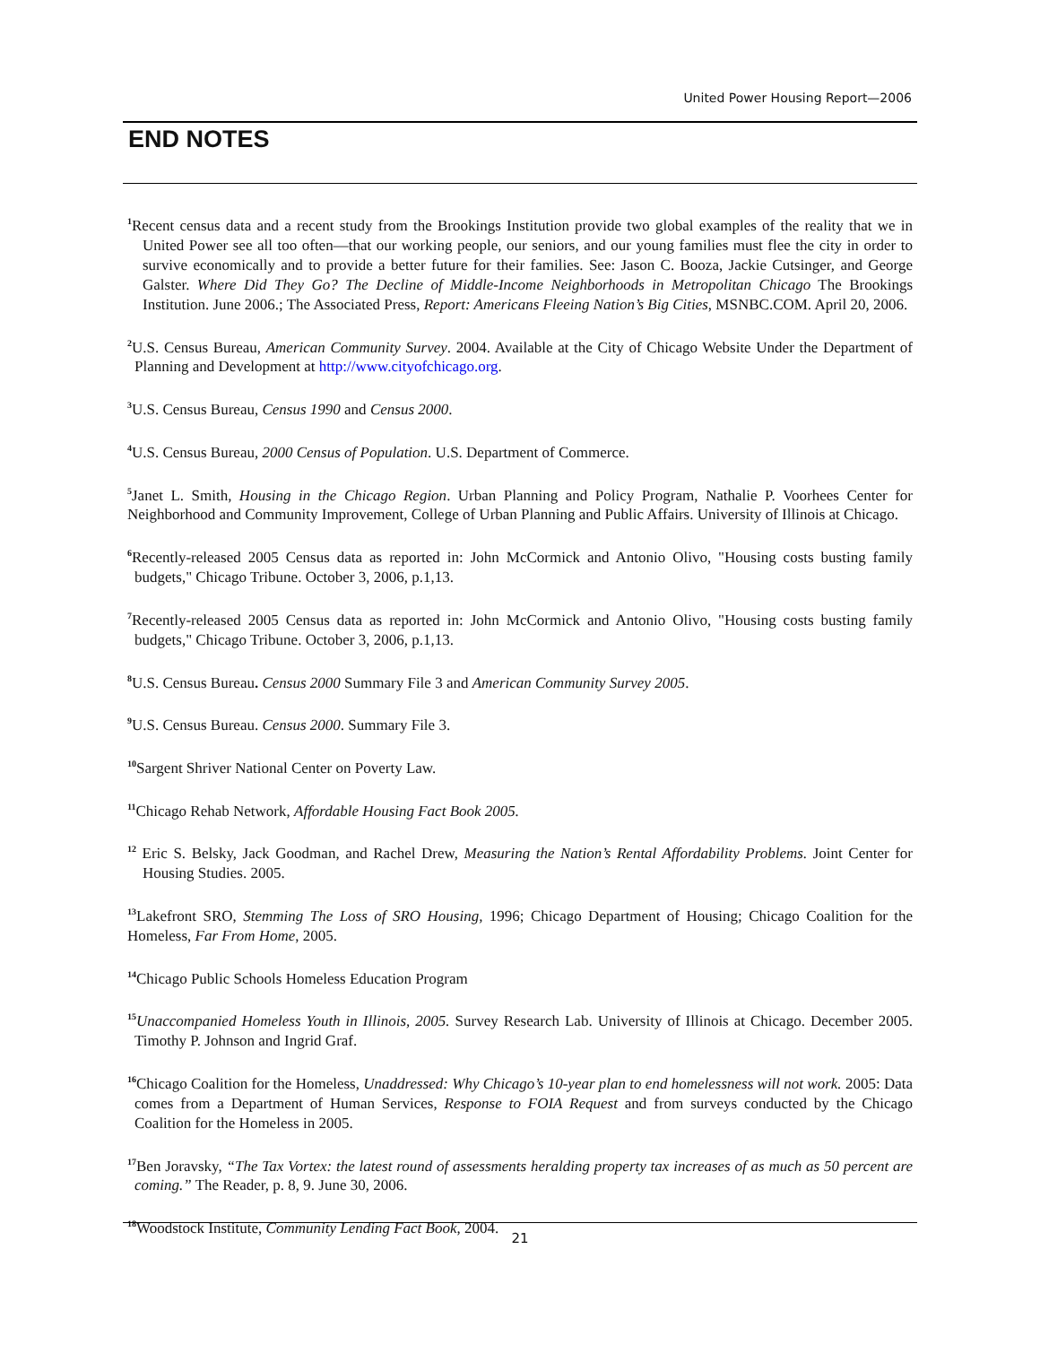United Power Housing Report—2006
END NOTES
<sup>1</sup> Recent census data and a recent study from the Brookings Institution provide two global examples of the reality that we in United Power see all too often—that our working people, our seniors, and our young families must flee the city in order to survive economically and to provide a better future for their families. See: Jason C. Booza, Jackie Cutsinger, and George Galster. Where Did They Go? The Decline of Middle-Income Neighborhoods in Metropolitan Chicago The Brookings Institution. June 2006.; The Associated Press, Report: Americans Fleeing Nation’s Big Cities, MSNBC.COM. April 20, 2006.
<sup>2</sup> U.S. Census Bureau, American Community Survey. 2004. Available at the City of Chicago Website Under the Department of Planning and Development at http://www.cityofchicago.org.
<sup>3</sup> U.S. Census Bureau, Census 1990 and Census 2000.
<sup>4</sup> U.S. Census Bureau, 2000 Census of Population. U.S. Department of Commerce.
<sup>5</sup> Janet L. Smith, Housing in the Chicago Region. Urban Planning and Policy Program, Nathalie P. Voorhees Center for Neighborhood and Community Improvement, College of Urban Planning and Public Affairs. University of Illinois at Chicago.
<sup>6</sup> Recently-released 2005 Census data as reported in: John McCormick and Antonio Olivo, "Housing costs busting family budgets," Chicago Tribune. October 3, 2006, p.1,13.
<sup>7</sup> Recently-released 2005 Census data as reported in: John McCormick and Antonio Olivo, "Housing costs busting family budgets," Chicago Tribune. October 3, 2006, p.1,13.
<sup>8</sup> U.S. Census Bureau. Census 2000 Summary File 3 and American Community Survey 2005.
<sup>9</sup> U.S. Census Bureau. Census 2000. Summary File 3.
<sup>10</sup> Sargent Shriver National Center on Poverty Law.
<sup>11</sup> Chicago Rehab Network, Affordable Housing Fact Book 2005.
<sup>12</sup> Eric S. Belsky, Jack Goodman, and Rachel Drew, Measuring the Nation’s Rental Affordability Problems. Joint Center for Housing Studies. 2005.
<sup>13</sup> Lakefront SRO, Stemming The Loss of SRO Housing, 1996; Chicago Department of Housing; Chicago Coalition for the Homeless, Far From Home, 2005.
<sup>14</sup> Chicago Public Schools Homeless Education Program
<sup>15</sup> Unaccompanied Homeless Youth in Illinois, 2005. Survey Research Lab. University of Illinois at Chicago. December 2005. Timothy P. Johnson and Ingrid Graf.
<sup>16</sup> Chicago Coalition for the Homeless, Unaddressed: Why Chicago’s 10-year plan to end homelessness will not work. 2005: Data comes from a Department of Human Services, Response to FOIA Request and from surveys conducted by the Chicago Coalition for the Homeless in 2005.
<sup>17</sup> Ben Joravsky, “The Tax Vortex: the latest round of assessments heralding property tax increases of as much as 50 percent are coming.” The Reader, p. 8, 9. June 30, 2006.
<sup>18</sup> Woodstock Institute, Community Lending Fact Book, 2004.
21